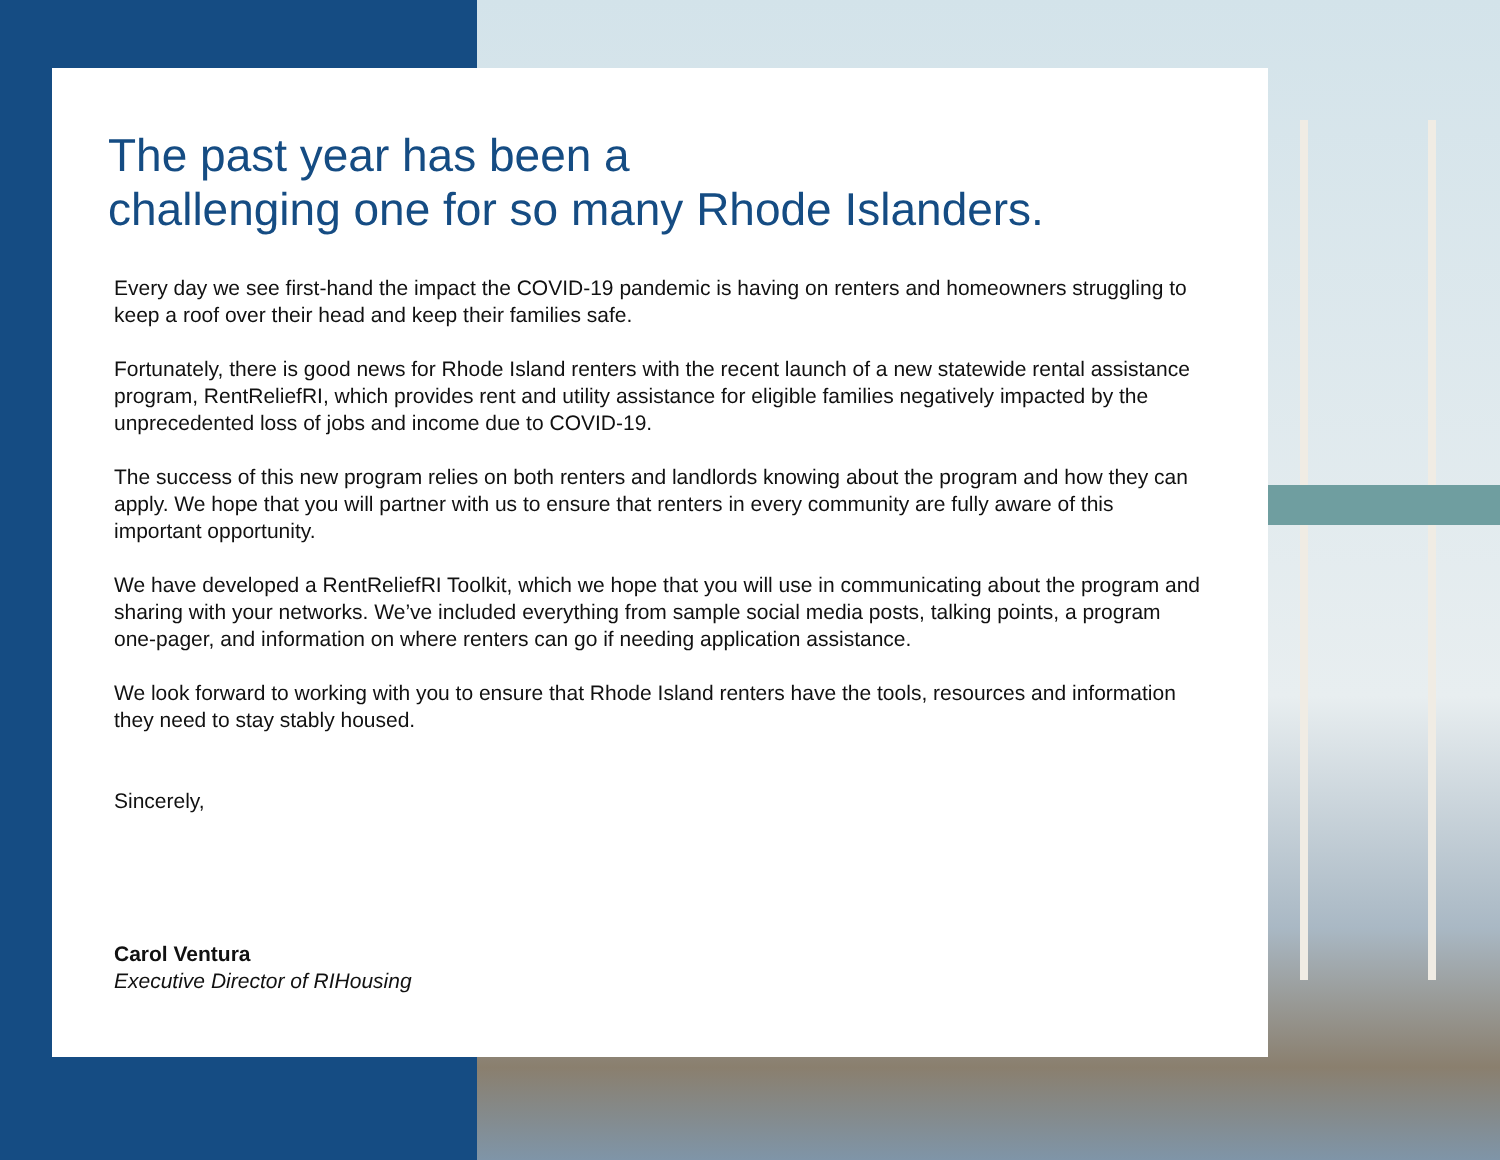The past year has been a
challenging one for so many Rhode Islanders.
Every day we see first-hand the impact the COVID-19 pandemic is having on renters and homeowners struggling to keep a roof over their head and keep their families safe.
Fortunately, there is good news for Rhode Island renters with the recent launch of a new statewide rental assistance program, RentReliefRI, which provides rent and utility assistance for eligible families negatively impacted by the unprecedented loss of jobs and income due to COVID-19.
The success of this new program relies on both renters and landlords knowing about the program and how they can apply. We hope that you will partner with us to ensure that renters in every community are fully aware of this important opportunity.
We have developed a RentReliefRI Toolkit, which we hope that you will use in communicating about the program and sharing with your networks. We’ve included everything from sample social media posts, talking points, a program one-pager, and information on where renters can go if needing application assistance.
We look forward to working with you to ensure that Rhode Island renters have the tools, resources and information they need to stay stably housed.
Sincerely,
Carol Ventura
Executive Director of RIHousing